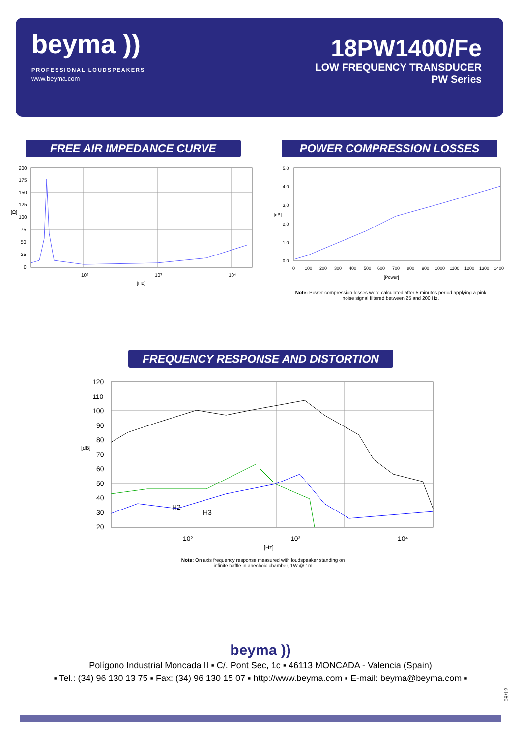beyma ))
PROFESSIONAL LOUDSPEAKERS
www.beyma.com
18PW1400/Fe
LOW FREQUENCY TRANSDUCER
PW Series
FREE AIR IMPEDANCE CURVE POWER COMPRESSION LOSSES
200
175
150
125
100
75
50
25
0
[Ω]
10²
10³
10⁴
[Hz]
5,0
4,0
3,0
2,0
1,0
0,0
0
100
200
300
400
500
600
700
800
900
1000
1100
1200
1300
1400
[dB]
[Power]
Note: Power compression losses were calculated after 5 minutes period applying a pink noise signal filtered between 25 and 200 Hz.
FREQUENCY RESPONSE AND DISTORTION
120
110
100
90
80
70
60
50
40
30
20
[dB]
H2
H3
10²
10³
10⁴
[Hz]
Note: On axis frequency response measured with loudspeaker standing on infinite baffle in anechoic chamber, 1W @ 1m
beyma ))
Polígono Industrial Moncada II ▪ C/. Pont Sec, 1c ▪ 46113 MONCADA - Valencia (Spain)
▪ Tel.: (34) 96 130 13 75 ▪ Fax: (34) 96 130 15 07 ▪ http://www.beyma.com ▪ E-mail: beyma@beyma.com ▪
09/12